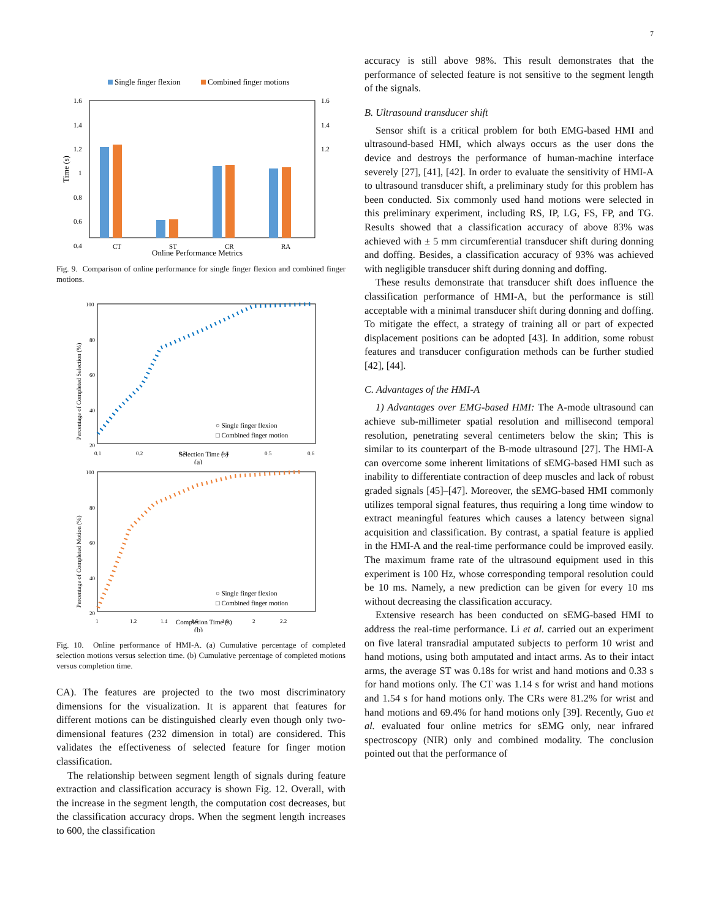7
Single finger flexion
Combined finger motions
1.6
1.4
1.2
1
0.8
0.6
0.4
1.6
1.4
1.2
CT
ST
CR
RA
Online Performance Metrics
Time (s)
Fig. 9. Comparison of online performance for single finger flexion and combined finger motions.
100
80
60
40
20
0.1
0.2
0.3
0.4
0.5
0.6
○ Single finger flexion
□ Combined finger motion
Selection Time (s)
(a)
Percentage of Completed Selection (%)
100
80
60
40
20
1
1.2
1.4
1.6
1.8
2
2.2
○ Single finger flexion
□ Combined finger motion
Completion Time (s)
(b)
Percentage of Completed Motion (%)
Fig. 10. Online performance of HMI-A. (a) Cumulative percentage of completed selection motions versus selection time. (b) Cumulative percentage of completed motions versus completion time.
CA). The features are projected to the two most discriminatory dimensions for the visualization. It is apparent that features for different motions can be distinguished clearly even though only two-dimensional features (232 dimension in total) are considered. This validates the effectiveness of selected feature for finger motion classification.
The relationship between segment length of signals during feature extraction and classification accuracy is shown Fig. 12. Overall, with the increase in the segment length, the computation cost decreases, but the classification accuracy drops. When the segment length increases to 600, the classification
accuracy is still above 98%. This result demonstrates that the performance of selected feature is not sensitive to the segment length of the signals.
B. Ultrasound transducer shift
Sensor shift is a critical problem for both EMG-based HMI and ultrasound-based HMI, which always occurs as the user dons the device and destroys the performance of human-machine interface severely [27], [41], [42]. In order to evaluate the sensitivity of HMI-A to ultrasound transducer shift, a preliminary study for this problem has been conducted. Six commonly used hand motions were selected in this preliminary experiment, including RS, IP, LG, FS, FP, and TG. Results showed that a classification accuracy of above 83% was achieved with ± 5 mm circumferential transducer shift during donning and doffing. Besides, a classification accuracy of 93% was achieved with negligible transducer shift during donning and doffing.
These results demonstrate that transducer shift does influence the classification performance of HMI-A, but the performance is still acceptable with a minimal transducer shift during donning and doffing. To mitigate the effect, a strategy of training all or part of expected displacement positions can be adopted [43]. In addition, some robust features and transducer configuration methods can be further studied [42], [44].
C. Advantages of the HMI-A
1) Advantages over EMG-based HMI: The A-mode ultrasound can achieve sub-millimeter spatial resolution and millisecond temporal resolution, penetrating several centimeters below the skin; This is similar to its counterpart of the B-mode ultrasound [27]. The HMI-A can overcome some inherent limitations of sEMG-based HMI such as inability to differentiate contraction of deep muscles and lack of robust graded signals [45]–[47]. Moreover, the sEMG-based HMI commonly utilizes temporal signal features, thus requiring a long time window to extract meaningful features which causes a latency between signal acquisition and classification. By contrast, a spatial feature is applied in the HMI-A and the real-time performance could be improved easily. The maximum frame rate of the ultrasound equipment used in this experiment is 100 Hz, whose corresponding temporal resolution could be 10 ms. Namely, a new prediction can be given for every 10 ms without decreasing the classification accuracy.
Extensive research has been conducted on sEMG-based HMI to address the real-time performance. Li et al. carried out an experiment on five lateral transradial amputated subjects to perform 10 wrist and hand motions, using both amputated and intact arms. As to their intact arms, the average ST was 0.18s for wrist and hand motions and 0.33 s for hand motions only. The CT was 1.14 s for wrist and hand motions and 1.54 s for hand motions only. The CRs were 81.2% for wrist and hand motions and 69.4% for hand motions only [39]. Recently, Guo et al. evaluated four online metrics for sEMG only, near infrared spectroscopy (NIR) only and combined modality. The conclusion pointed out that the performance of